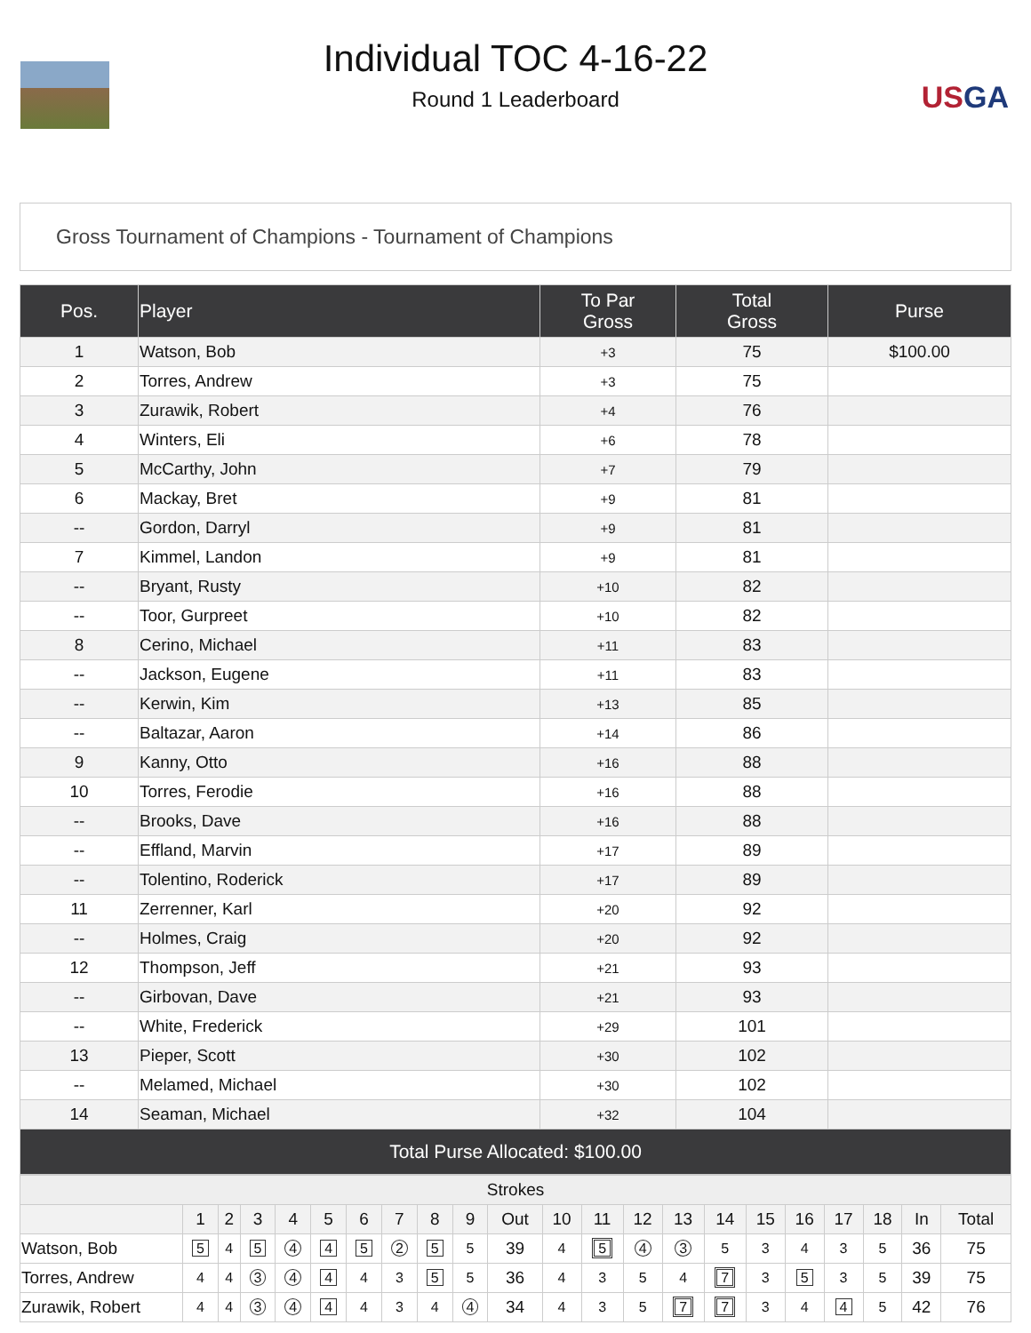USGA
Individual TOC 4-16-22
Round 1 Leaderboard
Gross Tournament of Champions - Tournament of Champions
| Pos. | Player | To Par Gross | Total Gross | Purse |
| --- | --- | --- | --- | --- |
| 1 | Watson, Bob | +3 | 75 | $100.00 |
| 2 | Torres, Andrew | +3 | 75 | |
| 3 | Zurawik, Robert | +4 | 76 | |
| 4 | Winters, Eli | +6 | 78 | |
| 5 | McCarthy, John | +7 | 79 | |
| 6 | Mackay, Bret | +9 | 81 | |
| -- | Gordon, Darryl | +9 | 81 | |
| 7 | Kimmel, Landon | +9 | 81 | |
| -- | Bryant, Rusty | +10 | 82 | |
| -- | Toor, Gurpreet | +10 | 82 | |
| 8 | Cerino, Michael | +11 | 83 | |
| -- | Jackson, Eugene | +11 | 83 | |
| -- | Kerwin, Kim | +13 | 85 | |
| -- | Baltazar, Aaron | +14 | 86 | |
| 9 | Kanny, Otto | +16 | 88 | |
| 10 | Torres, Ferodie | +16 | 88 | |
| -- | Brooks, Dave | +16 | 88 | |
| -- | Effland, Marvin | +17 | 89 | |
| -- | Tolentino, Roderick | +17 | 89 | |
| 11 | Zerrenner, Karl | +20 | 92 | |
| -- | Holmes, Craig | +20 | 92 | |
| 12 | Thompson, Jeff | +21 | 93 | |
| -- | Girbovan, Dave | +21 | 93 | |
| -- | White, Frederick | +29 | 101 | |
| 13 | Pieper, Scott | +30 | 102 | |
| -- | Melamed, Michael | +30 | 102 | |
| 14 | Seaman, Michael | +32 | 104 | |
| Total Purse Allocated: $100.00 | | | | |
| Strokes | | | | | | | | | | | | | | | | | | | | | |
| --- | --- | --- | --- | --- | --- | --- | --- | --- | --- | --- | --- | --- | --- | --- | --- | --- | --- | --- | --- | --- | --- |
| | 1 | 2 | 3 | 4 | 5 | 6 | 7 | 8 | 9 | Out | 10 | 11 | 12 | 13 | 14 | 15 | 16 | 17 | 18 | In | Total |
| Watson, Bob | 5 | 4 | 5 | 4 | 4 | 5 | 2 | 5 | 5 | 39 | 4 | 5 | 4 | 3 | 5 | 3 | 4 | 3 | 5 | 36 | 75 |
| Torres, Andrew | 4 | 4 | 3 | 4 | 4 | 4 | 3 | 5 | 5 | 36 | 4 | 3 | 5 | 4 | 7 | 3 | 5 | 3 | 5 | 39 | 75 |
| Zurawik, Robert | 4 | 4 | 3 | 4 | 4 | 4 | 3 | 4 | 4 | 34 | 4 | 3 | 5 | 7 | 7 | 3 | 4 | 4 | 5 | 42 | 76 |